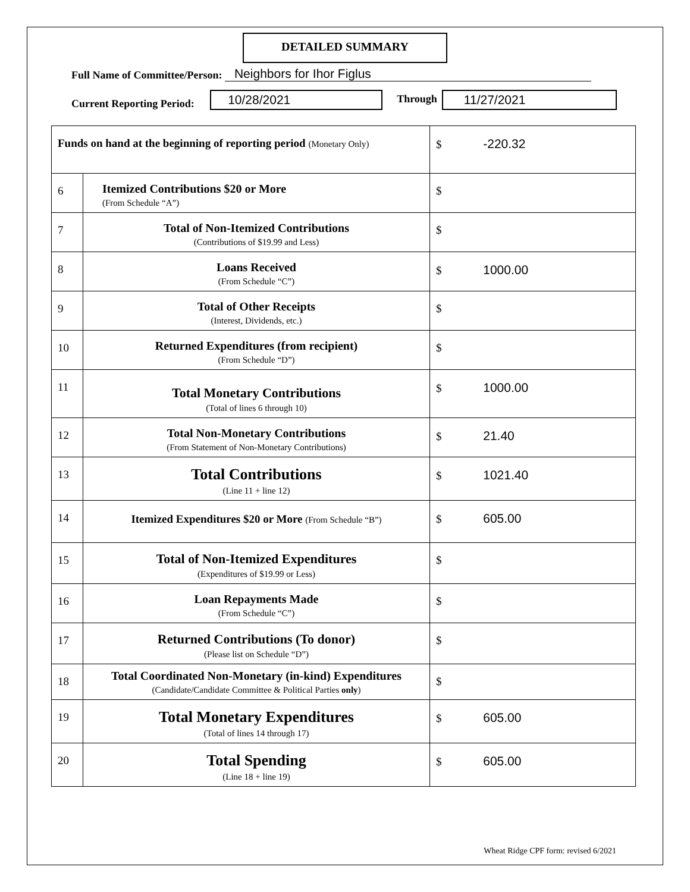DETAILED SUMMARY
Full Name of Committee/Person: Neighbors for Ihor Figlus
Current Reporting Period: 10/28/2021 Through 11/27/2021
| Funds on hand at the beginning of reporting period (Monetary Only) | | $ -220.32 |
| 6 | Itemized Contributions $20 or More (From Schedule “A”) | $ |
| 7 | Total of Non-Itemized Contributions (Contributions of $19.99 and Less) | $ |
| 8 | Loans Received (From Schedule “C”) | $ 1000.00 |
| 9 | Total of Other Receipts (Interest, Dividends, etc.) | $ |
| 10 | Returned Expenditures (from recipient) (From Schedule “D”) | $ |
| 11 | Total Monetary Contributions (Total of lines 6 through 10) | $ 1000.00 |
| 12 | Total Non-Monetary Contributions (From Statement of Non-Monetary Contributions) | $ 21.40 |
| 13 | Total Contributions (Line 11 + line 12) | $ 1021.40 |
| 14 | Itemized Expenditures $20 or More (From Schedule “B”) | $ 605.00 |
| 15 | Total of Non-Itemized Expenditures (Expenditures of $19.99 or Less) | $ |
| 16 | Loan Repayments Made (From Schedule “C”) | $ |
| 17 | Returned Contributions (To donor) (Please list on Schedule “D”) | $ |
| 18 | Total Coordinated Non-Monetary (in-kind) Expenditures (Candidate/Candidate Committee & Political Parties only ) | $ |
| 19 | Total Monetary Expenditures (Total of lines 14 through 17) | $ 605.00 |
| 20 | Total Spending (Line 18 + line 19) | $ 605.00 |
Wheat Ridge CPF form: revised 6/2021